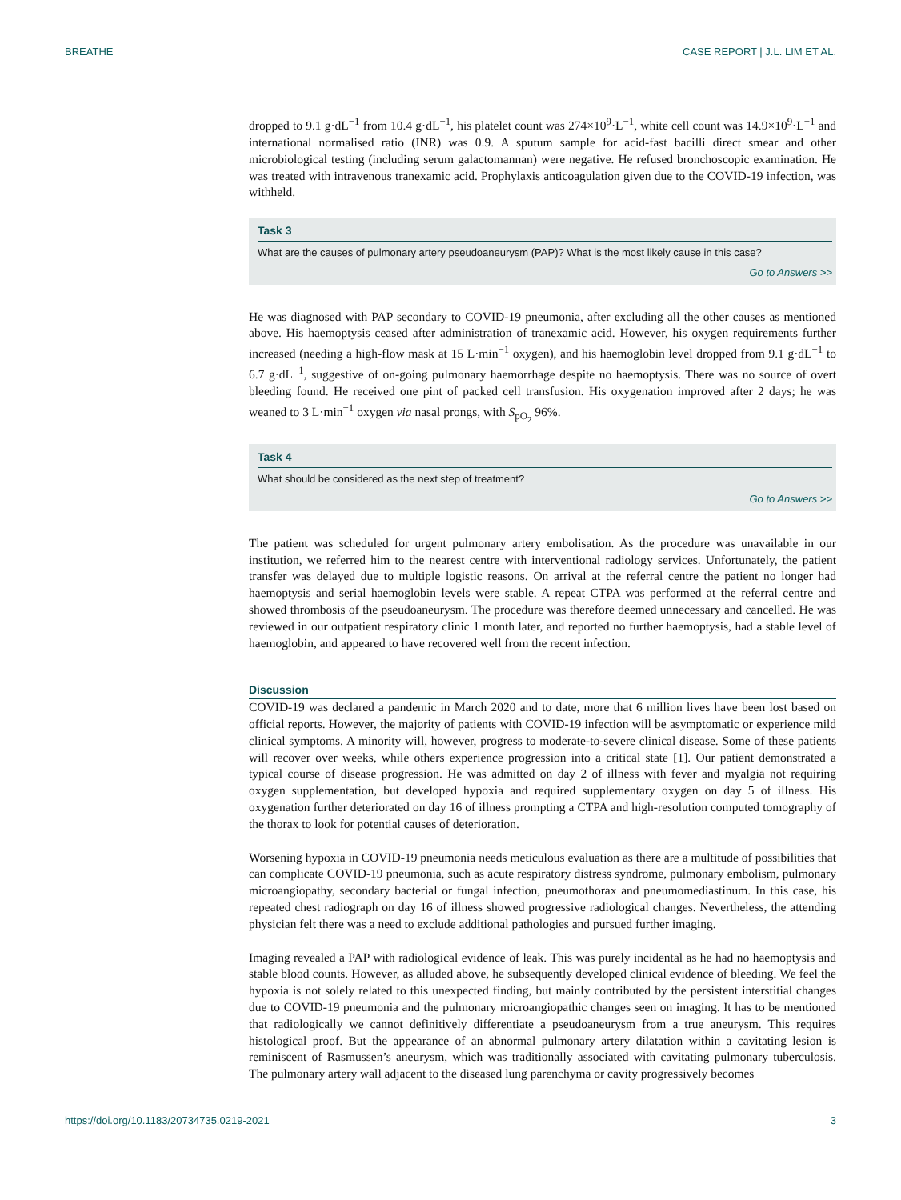BREATHE CASE REPORT | J.L. LIM ET AL.
dropped to 9.1 g·dL<sup>−1</sup> from 10.4 g·dL<sup>−1</sup>, his platelet count was 274×10<sup>9</sup>·L<sup>−1</sup>, white cell count was 14.9×10<sup>9</sup>·L<sup>−1</sup> and international normalised ratio (INR) was 0.9. A sputum sample for acid-fast bacilli direct smear and other microbiological testing (including serum galactomannan) were negative. He refused bronchoscopic examination. He was treated with intravenous tranexamic acid. Prophylaxis anticoagulation given due to the COVID-19 infection, was withheld.
Task 3
What are the causes of pulmonary artery pseudoaneurysm (PAP)? What is the most likely cause in this case?
Go to Answers >>
He was diagnosed with PAP secondary to COVID-19 pneumonia, after excluding all the other causes as mentioned above. His haemoptysis ceased after administration of tranexamic acid. However, his oxygen requirements further increased (needing a high-flow mask at 15 L·min<sup>−1</sup> oxygen), and his haemoglobin level dropped from 9.1 g·dL<sup>−1</sup> to 6.7 g·dL<sup>−1</sup>, suggestive of on-going pulmonary haemorrhage despite no haemoptysis. There was no source of overt bleeding found. He received one pint of packed cell transfusion. His oxygenation improved after 2 days; he was weaned to 3 L·min<sup>−1</sup> oxygen via nasal prongs, with S<sub>pO<sub>2</sub></sub> 96%.
Task 4
What should be considered as the next step of treatment?
Go to Answers >>
The patient was scheduled for urgent pulmonary artery embolisation. As the procedure was unavailable in our institution, we referred him to the nearest centre with interventional radiology services. Unfortunately, the patient transfer was delayed due to multiple logistic reasons. On arrival at the referral centre the patient no longer had haemoptysis and serial haemoglobin levels were stable. A repeat CTPA was performed at the referral centre and showed thrombosis of the pseudoaneurysm. The procedure was therefore deemed unnecessary and cancelled. He was reviewed in our outpatient respiratory clinic 1 month later, and reported no further haemoptysis, had a stable level of haemoglobin, and appeared to have recovered well from the recent infection.
Discussion
COVID-19 was declared a pandemic in March 2020 and to date, more that 6 million lives have been lost based on official reports. However, the majority of patients with COVID-19 infection will be asymptomatic or experience mild clinical symptoms. A minority will, however, progress to moderate-to-severe clinical disease. Some of these patients will recover over weeks, while others experience progression into a critical state [1]. Our patient demonstrated a typical course of disease progression. He was admitted on day 2 of illness with fever and myalgia not requiring oxygen supplementation, but developed hypoxia and required supplementary oxygen on day 5 of illness. His oxygenation further deteriorated on day 16 of illness prompting a CTPA and high-resolution computed tomography of the thorax to look for potential causes of deterioration.
Worsening hypoxia in COVID-19 pneumonia needs meticulous evaluation as there are a multitude of possibilities that can complicate COVID-19 pneumonia, such as acute respiratory distress syndrome, pulmonary embolism, pulmonary microangiopathy, secondary bacterial or fungal infection, pneumothorax and pneumomediastinum. In this case, his repeated chest radiograph on day 16 of illness showed progressive radiological changes. Nevertheless, the attending physician felt there was a need to exclude additional pathologies and pursued further imaging.
Imaging revealed a PAP with radiological evidence of leak. This was purely incidental as he had no haemoptysis and stable blood counts. However, as alluded above, he subsequently developed clinical evidence of bleeding. We feel the hypoxia is not solely related to this unexpected finding, but mainly contributed by the persistent interstitial changes due to COVID-19 pneumonia and the pulmonary microangiopathic changes seen on imaging. It has to be mentioned that radiologically we cannot definitively differentiate a pseudoaneurysm from a true aneurysm. This requires histological proof. But the appearance of an abnormal pulmonary artery dilatation within a cavitating lesion is reminiscent of Rasmussen’s aneurysm, which was traditionally associated with cavitating pulmonary tuberculosis. The pulmonary artery wall adjacent to the diseased lung parenchyma or cavity progressively becomes
https://doi.org/10.1183/20734735.0219-2021 3